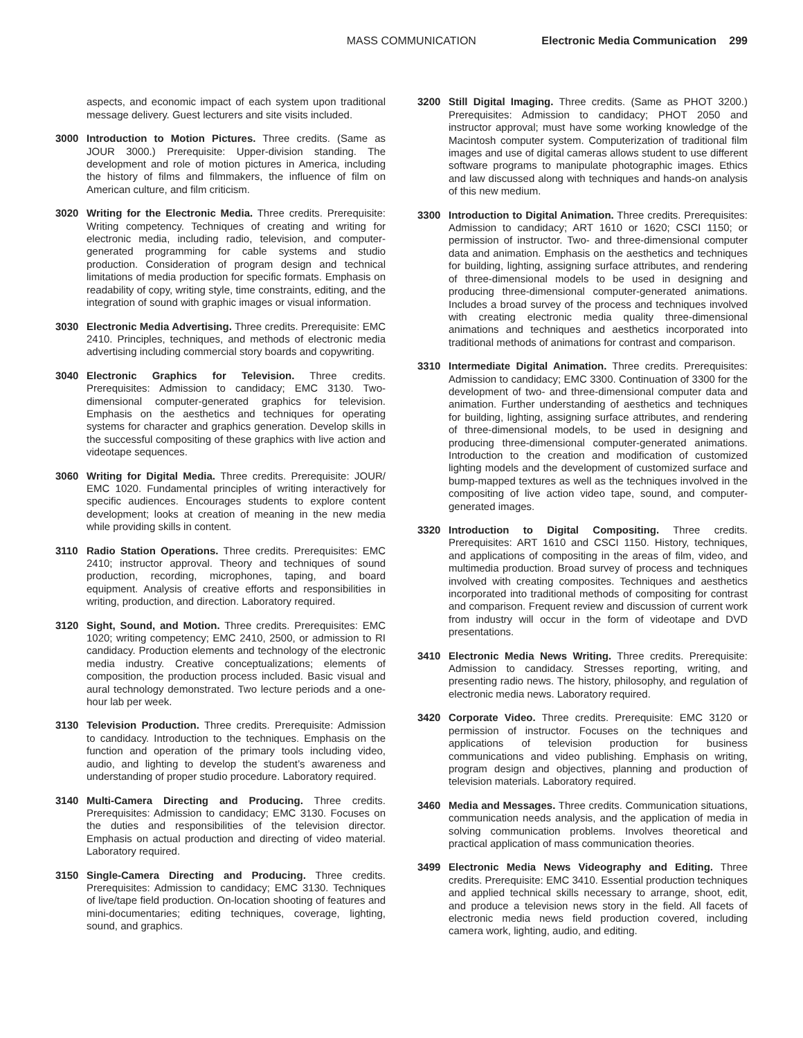MASS COMMUNICATION Electronic Media Communication 299
aspects, and economic impact of each system upon traditional message delivery. Guest lecturers and site visits included.
3000 Introduction to Motion Pictures. Three credits. (Same as JOUR 3000.) Prerequisite: Upper-division standing. The development and role of motion pictures in America, including the history of films and filmmakers, the influence of film on American culture, and film criticism.
3020 Writing for the Electronic Media. Three credits. Prerequisite: Writing competency. Techniques of creating and writing for electronic media, including radio, television, and computer-generated programming for cable systems and studio production. Consideration of program design and technical limitations of media production for specific formats. Emphasis on readability of copy, writing style, time constraints, editing, and the integration of sound with graphic images or visual information.
3030 Electronic Media Advertising. Three credits. Prerequisite: EMC 2410. Principles, techniques, and methods of electronic media advertising including commercial story boards and copywriting.
3040 Electronic Graphics for Television. Three credits. Prerequisites: Admission to candidacy; EMC 3130. Two-dimensional computer-generated graphics for television. Emphasis on the aesthetics and techniques for operating systems for character and graphics generation. Develop skills in the successful compositing of these graphics with live action and videotape sequences.
3060 Writing for Digital Media. Three credits. Prerequisite: JOUR/ EMC 1020. Fundamental principles of writing interactively for specific audiences. Encourages students to explore content development; looks at creation of meaning in the new media while providing skills in content.
3110 Radio Station Operations. Three credits. Prerequisites: EMC 2410; instructor approval. Theory and techniques of sound production, recording, microphones, taping, and board equipment. Analysis of creative efforts and responsibilities in writing, production, and direction. Laboratory required.
3120 Sight, Sound, and Motion. Three credits. Prerequisites: EMC 1020; writing competency; EMC 2410, 2500, or admission to RI candidacy. Production elements and technology of the electronic media industry. Creative conceptualizations; elements of composition, the production process included. Basic visual and aural technology demonstrated. Two lecture periods and a one-hour lab per week.
3130 Television Production. Three credits. Prerequisite: Admission to candidacy. Introduction to the techniques. Emphasis on the function and operation of the primary tools including video, audio, and lighting to develop the student’s awareness and understanding of proper studio procedure. Laboratory required.
3140 Multi-Camera Directing and Producing. Three credits. Prerequisites: Admission to candidacy; EMC 3130. Focuses on the duties and responsibilities of the television director. Emphasis on actual production and directing of video material. Laboratory required.
3150 Single-Camera Directing and Producing. Three credits. Prerequisites: Admission to candidacy; EMC 3130. Techniques of live/tape field production. On-location shooting of features and mini-documentaries; editing techniques, coverage, lighting, sound, and graphics.
3200 Still Digital Imaging. Three credits. (Same as PHOT 3200.) Prerequisites: Admission to candidacy; PHOT 2050 and instructor approval; must have some working knowledge of the Macintosh computer system. Computerization of traditional film images and use of digital cameras allows student to use different software programs to manipulate photographic images. Ethics and law discussed along with techniques and hands-on analysis of this new medium.
3300 Introduction to Digital Animation. Three credits. Prerequisites: Admission to candidacy; ART 1610 or 1620; CSCI 1150; or permission of instructor. Two- and three-dimensional computer data and animation. Emphasis on the aesthetics and techniques for building, lighting, assigning surface attributes, and rendering of three-dimensional models to be used in designing and producing three-dimensional computer-generated animations. Includes a broad survey of the process and techniques involved with creating electronic media quality three-dimensional animations and techniques and aesthetics incorporated into traditional methods of animations for contrast and comparison.
3310 Intermediate Digital Animation. Three credits. Prerequisites: Admission to candidacy; EMC 3300. Continuation of 3300 for the development of two- and three-dimensional computer data and animation. Further understanding of aesthetics and techniques for building, lighting, assigning surface attributes, and rendering of three-dimensional models, to be used in designing and producing three-dimensional computer-generated animations. Introduction to the creation and modification of customized lighting models and the development of customized surface and bump-mapped textures as well as the techniques involved in the compositing of live action video tape, sound, and computer-generated images.
3320 Introduction to Digital Compositing. Three credits. Prerequisites: ART 1610 and CSCI 1150. History, techniques, and applications of compositing in the areas of film, video, and multimedia production. Broad survey of process and techniques involved with creating composites. Techniques and aesthetics incorporated into traditional methods of compositing for contrast and comparison. Frequent review and discussion of current work from industry will occur in the form of videotape and DVD presentations.
3410 Electronic Media News Writing. Three credits. Prerequisite: Admission to candidacy. Stresses reporting, writing, and presenting radio news. The history, philosophy, and regulation of electronic media news. Laboratory required.
3420 Corporate Video. Three credits. Prerequisite: EMC 3120 or permission of instructor. Focuses on the techniques and applications of television production for business communications and video publishing. Emphasis on writing, program design and objectives, planning and production of television materials. Laboratory required.
3460 Media and Messages. Three credits. Communication situations, communication needs analysis, and the application of media in solving communication problems. Involves theoretical and practical application of mass communication theories.
3499 Electronic Media News Videography and Editing. Three credits. Prerequisite: EMC 3410. Essential production techniques and applied technical skills necessary to arrange, shoot, edit, and produce a television news story in the field. All facets of electronic media news field production covered, including camera work, lighting, audio, and editing.